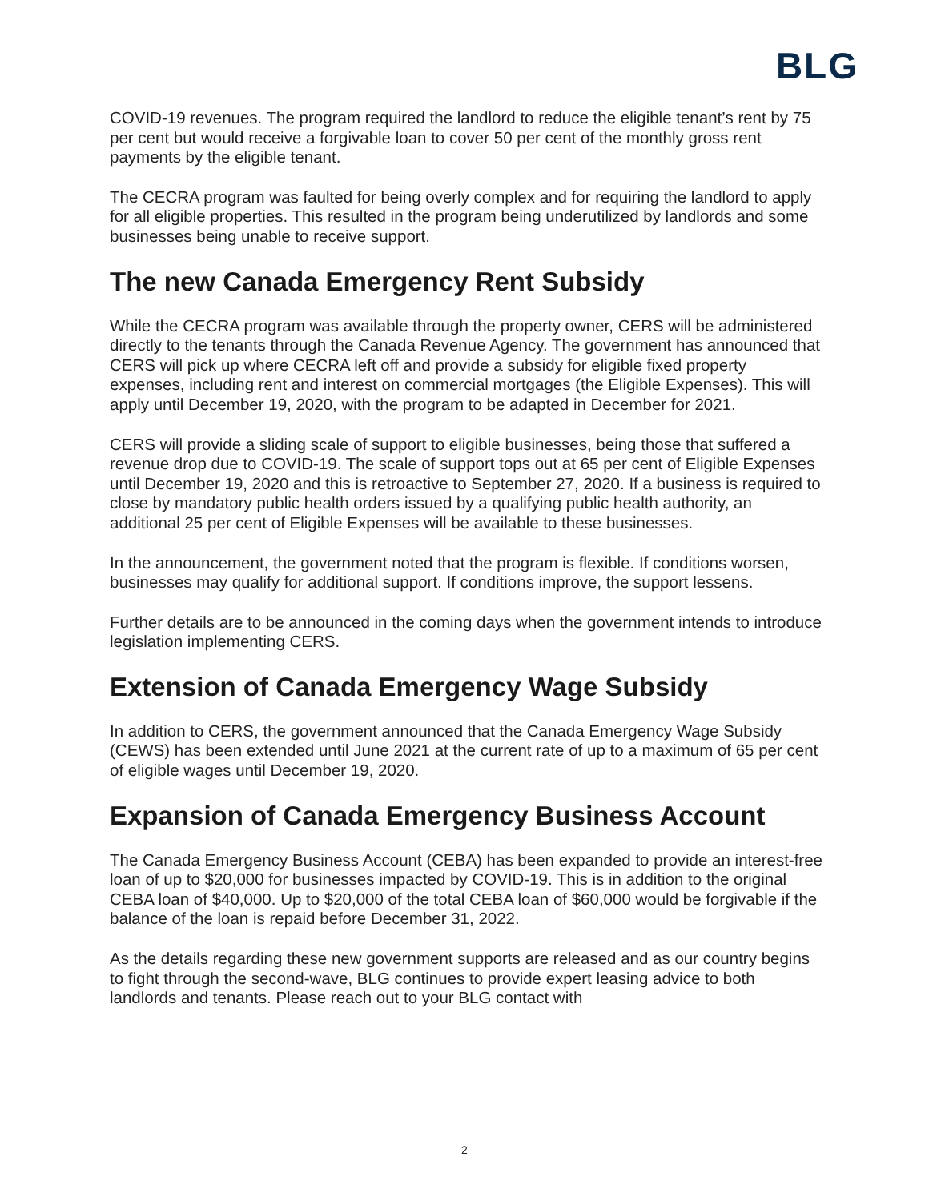BLG
COVID-19 revenues. The program required the landlord to reduce the eligible tenant’s rent by 75 per cent but would receive a forgivable loan to cover 50 per cent of the monthly gross rent payments by the eligible tenant.
The CECRA program was faulted for being overly complex and for requiring the landlord to apply for all eligible properties. This resulted in the program being underutilized by landlords and some businesses being unable to receive support.
The new Canada Emergency Rent Subsidy
While the CECRA program was available through the property owner, CERS will be administered directly to the tenants through the Canada Revenue Agency. The government has announced that CERS will pick up where CECRA left off and provide a subsidy for eligible fixed property expenses, including rent and interest on commercial mortgages (the Eligible Expenses). This will apply until December 19, 2020, with the program to be adapted in December for 2021.
CERS will provide a sliding scale of support to eligible businesses, being those that suffered a revenue drop due to COVID-19. The scale of support tops out at 65 per cent of Eligible Expenses until December 19, 2020 and this is retroactive to September 27, 2020. If a business is required to close by mandatory public health orders issued by a qualifying public health authority, an additional 25 per cent of Eligible Expenses will be available to these businesses.
In the announcement, the government noted that the program is flexible. If conditions worsen, businesses may qualify for additional support. If conditions improve, the support lessens.
Further details are to be announced in the coming days when the government intends to introduce legislation implementing CERS.
Extension of Canada Emergency Wage Subsidy
In addition to CERS, the government announced that the Canada Emergency Wage Subsidy (CEWS) has been extended until June 2021 at the current rate of up to a maximum of 65 per cent of eligible wages until December 19, 2020.
Expansion of Canada Emergency Business Account
The Canada Emergency Business Account (CEBA) has been expanded to provide an interest-free loan of up to $20,000 for businesses impacted by COVID-19. This is in addition to the original CEBA loan of $40,000. Up to $20,000 of the total CEBA loan of $60,000 would be forgivable if the balance of the loan is repaid before December 31, 2022.
As the details regarding these new government supports are released and as our country begins to fight through the second-wave, BLG continues to provide expert leasing advice to both landlords and tenants. Please reach out to your BLG contact with
2